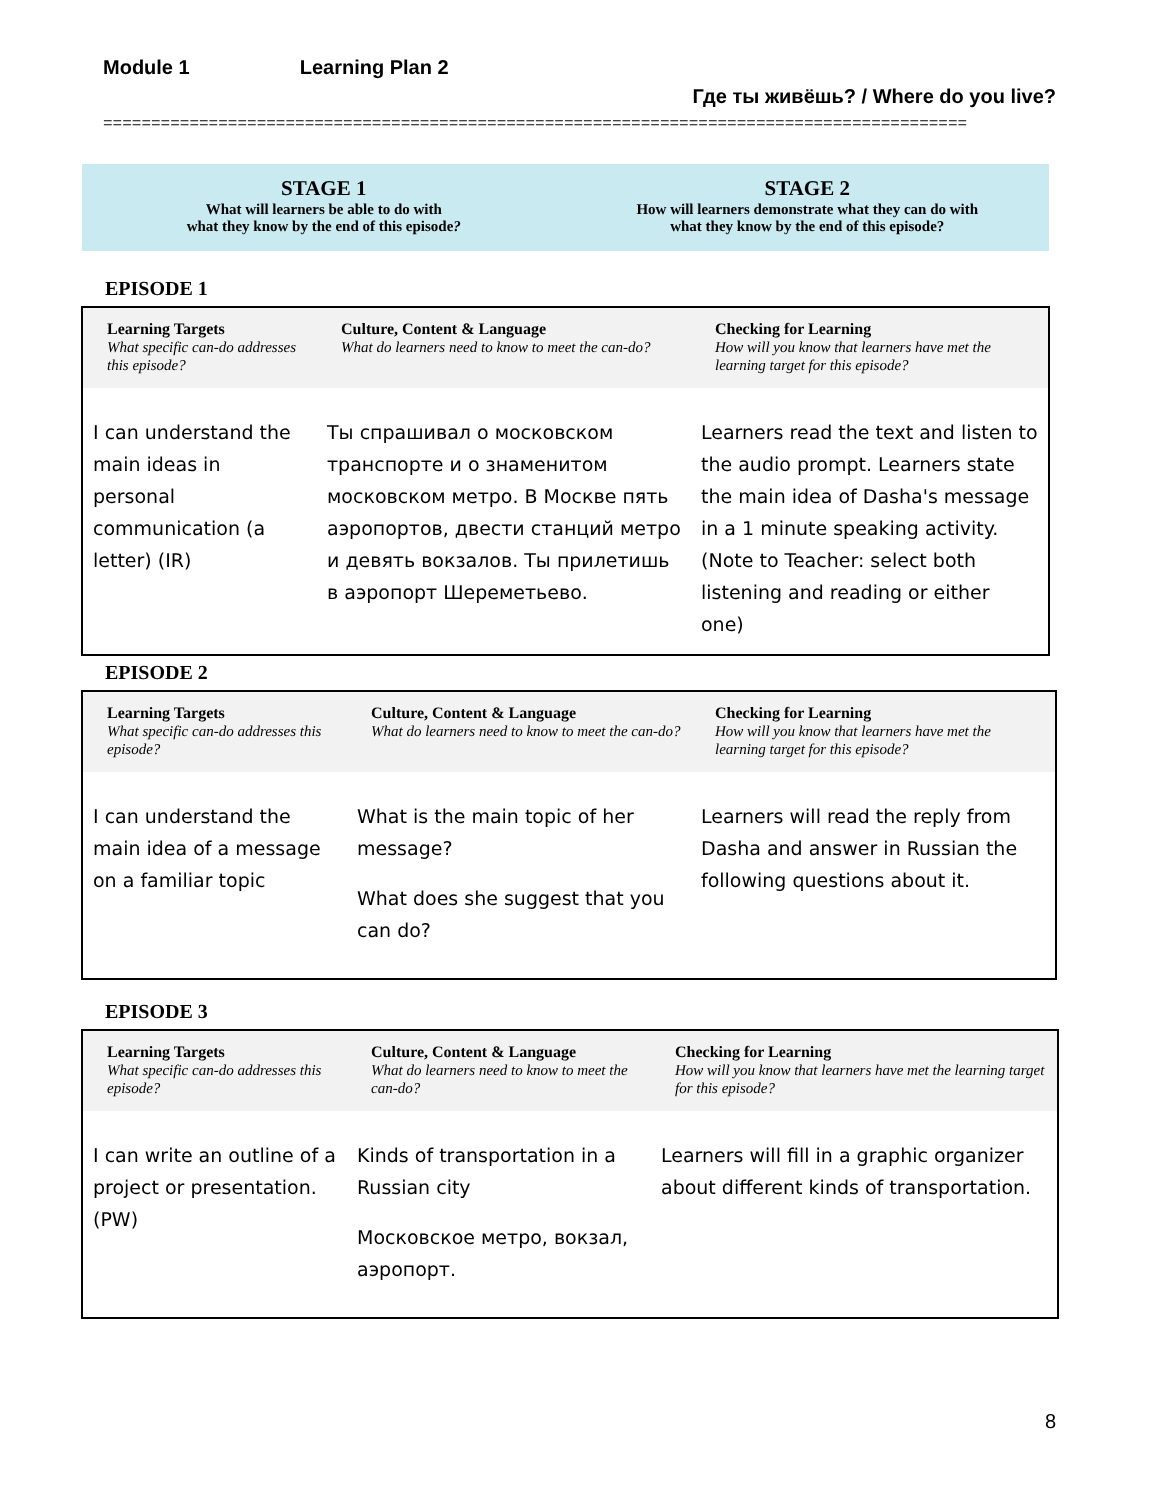Module 1 Learning Plan 2
Где ты живёшь? / Where do you live?
==========================================================================================
STAGE 1
What will learners be able to do with
what they know by the end of this episode?
STAGE 2
How will learners demonstrate what they can do with
what they know by the end of this episode?
EPISODE 1
| Learning Targets What specific can-do addresses this episode? | Culture, Content & Language What do learners need to know to meet the can-do? | Checking for Learning How will you know that learners have met the learning target for this episode? |
| --- | --- | --- |
| I can understand the main ideas in personal communication (a letter) (IR) | Ты спрашивал о московском транспорте и о знаменитом московском метро. В Москве пять аэропортов, двести станций метро и девять вокзалов. Ты прилетишь в аэропорт Шереметьево. | Learners read the text and listen to the audio prompt. Learners state the main idea of Dasha's message in a 1 minute speaking activity. (Note to Teacher: select both listening and reading or either one) |
EPISODE 2
| Learning Targets What specific can-do addresses this episode? | Culture, Content & Language What do learners need to know to meet the can-do? | Checking for Learning How will you know that learners have met the learning target for this episode? |
| --- | --- | --- |
| I can understand the main idea of a message on a familiar topic | What is the main topic of her message? What does she suggest that you can do? | Learners will read the reply from Dasha and answer in Russian the following questions about it. |
EPISODE 3
| Learning Targets What specific can-do addresses this episode? | Culture, Content & Language What do learners need to know to meet the can-do? | Checking for Learning How will you know that learners have met the learning target for this episode? |
| --- | --- | --- |
| I can write an outline of a project or presentation. (PW) | Kinds of transportation in a Russian city Московское метро, вокзал, аэропорт. | Learners will fill in a graphic organizer about different kinds of transportation. |
8